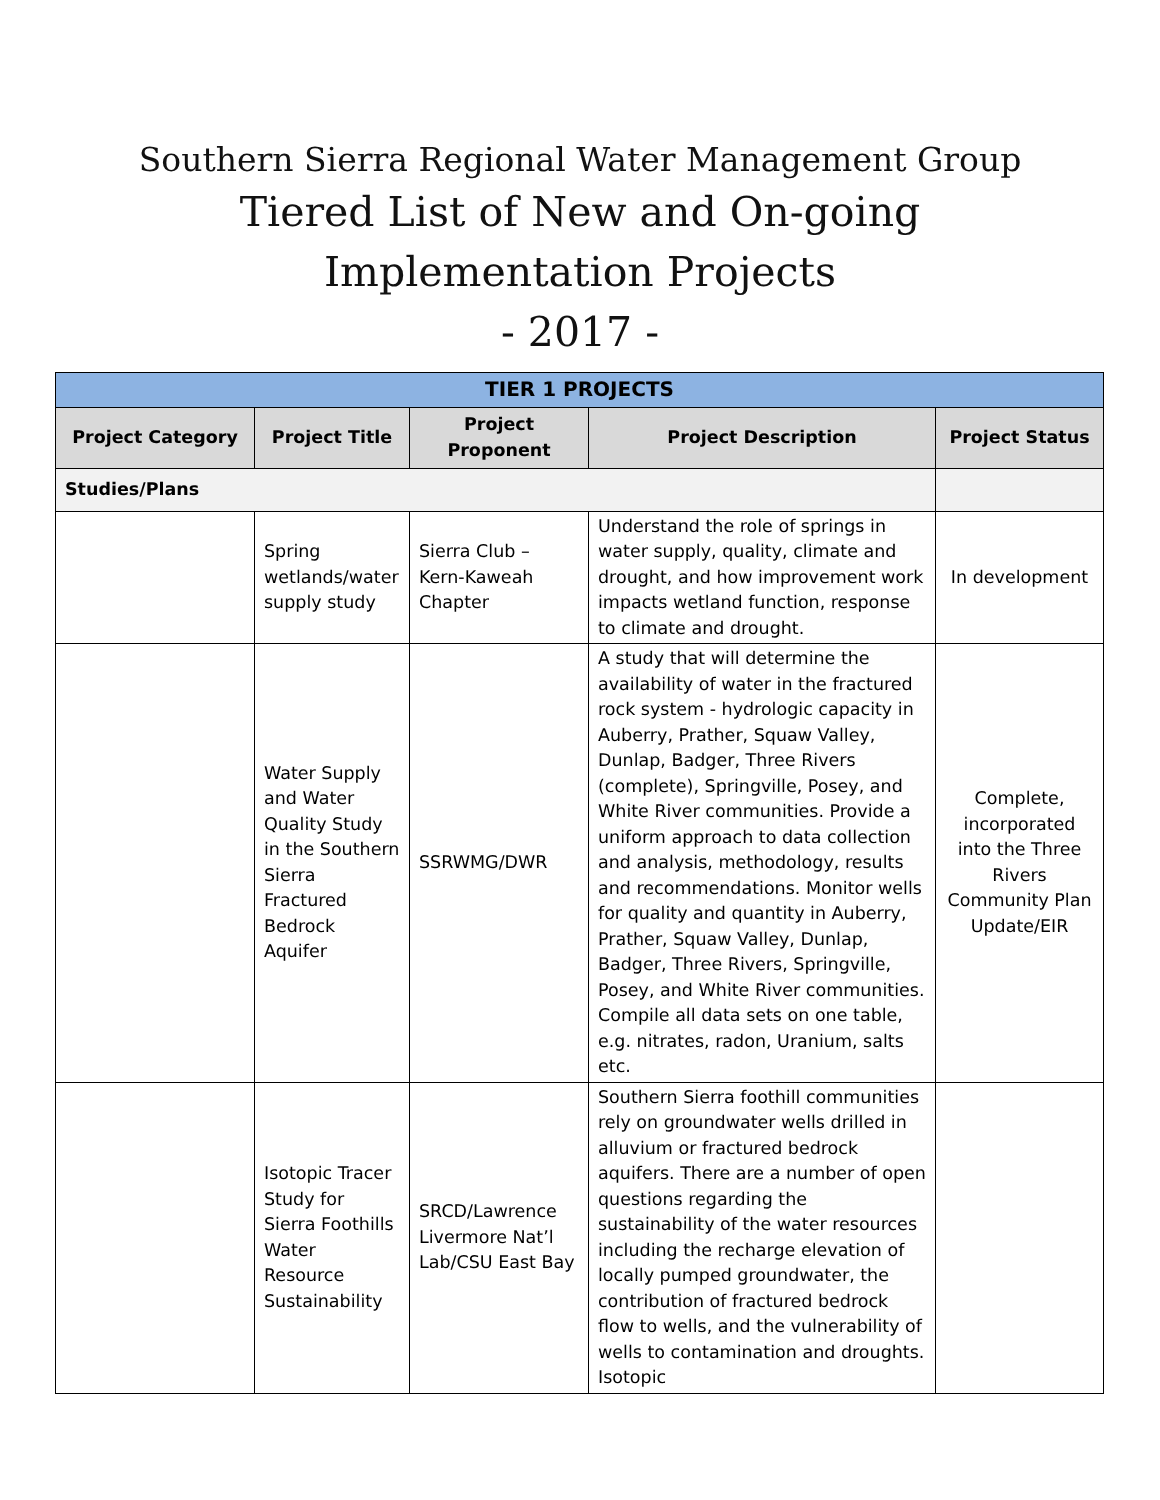Southern Sierra Regional Water Management Group
Tiered List of New and On-going
Implementation Projects
- 2017 -
| TIER 1 PROJECTS | | | | |
| --- | --- | --- | --- | --- |
| Project Category | Project Title | Project Proponent | Project Description | Project Status |
| Studies/Plans | | | | |
| | Spring wetlands/water supply study | Sierra Club – Kern-Kaweah Chapter | Understand the role of springs in water supply, quality, climate and drought, and how improvement work impacts wetland function, response to climate and drought. | In development |
| | Water Supply and Water Quality Study in the Southern Sierra Fractured Bedrock Aquifer | SSRWMG/DWR | A study that will determine the availability of water in the fractured rock system - hydrologic capacity in Auberry, Prather, Squaw Valley, Dunlap, Badger, Three Rivers (complete), Springville, Posey, and White River communities. Provide a uniform approach to data collection and analysis, methodology, results and recommendations. Monitor wells for quality and quantity in Auberry, Prather, Squaw Valley, Dunlap, Badger, Three Rivers, Springville, Posey, and White River communities. Compile all data sets on one table, e.g. nitrates, radon, Uranium, salts etc. | Complete, incorporated into the Three Rivers Community Plan Update/EIR |
| | Isotopic Tracer Study for Sierra Foothills Water Resource Sustainability | SRCD/Lawrence Livermore Nat’l Lab/CSU East Bay | Southern Sierra foothill communities rely on groundwater wells drilled in alluvium or fractured bedrock aquifers. There are a number of open questions regarding the sustainability of the water resources including the recharge elevation of locally pumped groundwater, the contribution of fractured bedrock flow to wells, and the vulnerability of wells to contamination and droughts. Isotopic | |